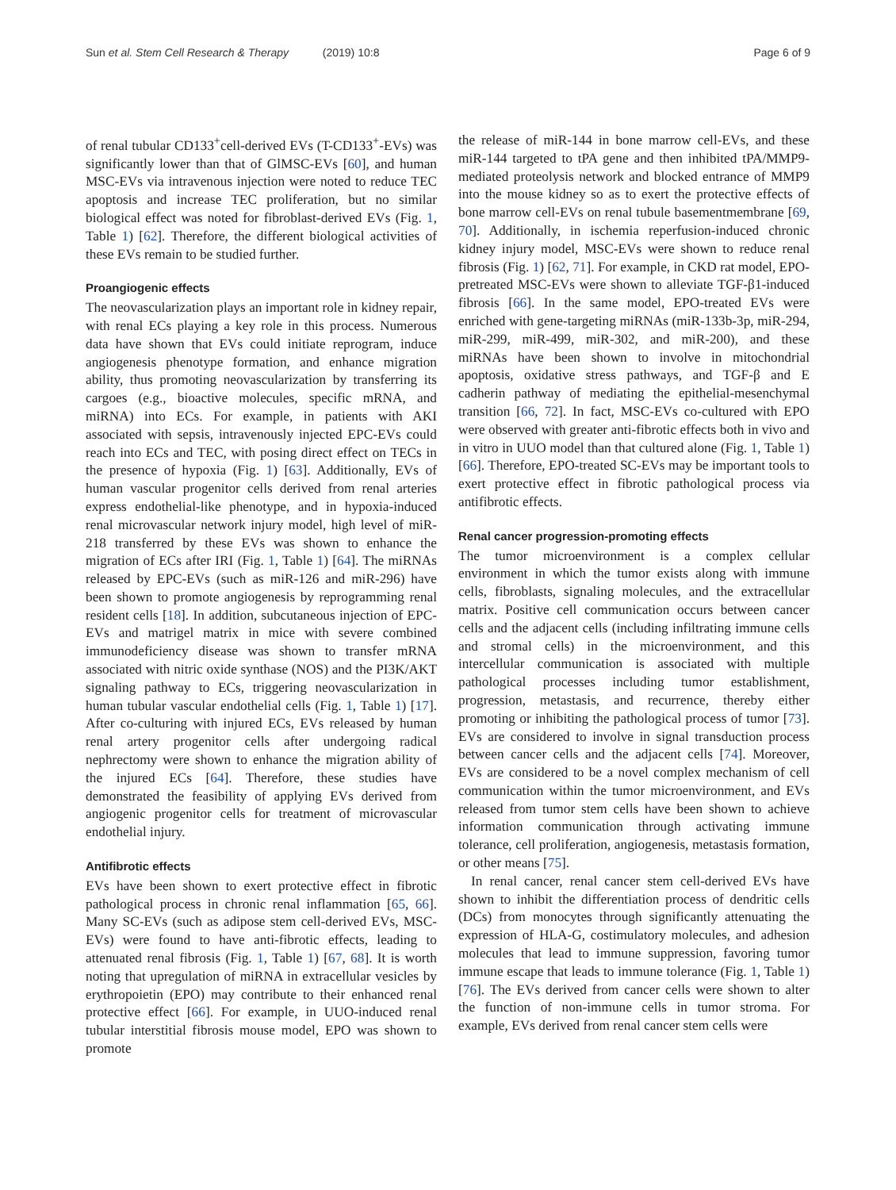Sun et al. Stem Cell Research & Therapy (2019) 10:8 Page 6 of 9
of renal tubular CD133<sup>+</sup>cell-derived EVs (T-CD133<sup>+</sup>-EVs) was significantly lower than that of GlMSC-EVs [60], and human MSC-EVs via intravenous injection were noted to reduce TEC apoptosis and increase TEC proliferation, but no similar biological effect was noted for fibroblast-derived EVs (Fig. 1, Table 1) [62]. Therefore, the different biological activities of these EVs remain to be studied further.
Proangiogenic effects
The neovascularization plays an important role in kidney repair, with renal ECs playing a key role in this process. Numerous data have shown that EVs could initiate reprogram, induce angiogenesis phenotype formation, and enhance migration ability, thus promoting neovascularization by transferring its cargoes (e.g., bioactive molecules, specific mRNA, and miRNA) into ECs. For example, in patients with AKI associated with sepsis, intravenously injected EPC-EVs could reach into ECs and TEC, with posing direct effect on TECs in the presence of hypoxia (Fig. 1) [63]. Additionally, EVs of human vascular progenitor cells derived from renal arteries express endothelial-like phenotype, and in hypoxia-induced renal microvascular network injury model, high level of miR-218 transferred by these EVs was shown to enhance the migration of ECs after IRI (Fig. 1, Table 1) [64]. The miRNAs released by EPC-EVs (such as miR-126 and miR-296) have been shown to promote angiogenesis by reprogramming renal resident cells [18]. In addition, subcutaneous injection of EPC-EVs and matrigel matrix in mice with severe combined immunodeficiency disease was shown to transfer mRNA associated with nitric oxide synthase (NOS) and the PI3K/AKT signaling pathway to ECs, triggering neovascularization in human tubular vascular endothelial cells (Fig. 1, Table 1) [17]. After co-culturing with injured ECs, EVs released by human renal artery progenitor cells after undergoing radical nephrectomy were shown to enhance the migration ability of the injured ECs [64]. Therefore, these studies have demonstrated the feasibility of applying EVs derived from angiogenic progenitor cells for treatment of microvascular endothelial injury.
Antifibrotic effects
EVs have been shown to exert protective effect in fibrotic pathological process in chronic renal inflammation [65, 66]. Many SC-EVs (such as adipose stem cell-derived EVs, MSC-EVs) were found to have anti-fibrotic effects, leading to attenuated renal fibrosis (Fig. 1, Table 1) [67, 68]. It is worth noting that upregulation of miRNA in extracellular vesicles by erythropoietin (EPO) may contribute to their enhanced renal protective effect [66]. For example, in UUO-induced renal tubular interstitial fibrosis mouse model, EPO was shown to promote
the release of miR-144 in bone marrow cell-EVs, and these miR-144 targeted to tPA gene and then inhibited tPA/MMP9-mediated proteolysis network and blocked entrance of MMP9 into the mouse kidney so as to exert the protective effects of bone marrow cell-EVs on renal tubule basementmembrane [69, 70]. Additionally, in ischemia reperfusion-induced chronic kidney injury model, MSC-EVs were shown to reduce renal fibrosis (Fig. 1) [62, 71]. For example, in CKD rat model, EPO-pretreated MSC-EVs were shown to alleviate TGF-β1-induced fibrosis [66]. In the same model, EPO-treated EVs were enriched with gene-targeting miRNAs (miR-133b-3p, miR-294, miR-299, miR-499, miR-302, and miR-200), and these miRNAs have been shown to involve in mitochondrial apoptosis, oxidative stress pathways, and TGF-β and E cadherin pathway of mediating the epithelial-mesenchymal transition [66, 72]. In fact, MSC-EVs co-cultured with EPO were observed with greater anti-fibrotic effects both in vivo and in vitro in UUO model than that cultured alone (Fig. 1, Table 1) [66]. Therefore, EPO-treated SC-EVs may be important tools to exert protective effect in fibrotic pathological process via antifibrotic effects.
Renal cancer progression-promoting effects
The tumor microenvironment is a complex cellular environment in which the tumor exists along with immune cells, fibroblasts, signaling molecules, and the extracellular matrix. Positive cell communication occurs between cancer cells and the adjacent cells (including infiltrating immune cells and stromal cells) in the microenvironment, and this intercellular communication is associated with multiple pathological processes including tumor establishment, progression, metastasis, and recurrence, thereby either promoting or inhibiting the pathological process of tumor [73]. EVs are considered to involve in signal transduction process between cancer cells and the adjacent cells [74]. Moreover, EVs are considered to be a novel complex mechanism of cell communication within the tumor microenvironment, and EVs released from tumor stem cells have been shown to achieve information communication through activating immune tolerance, cell proliferation, angiogenesis, metastasis formation, or other means [75].
In renal cancer, renal cancer stem cell-derived EVs have shown to inhibit the differentiation process of dendritic cells (DCs) from monocytes through significantly attenuating the expression of HLA-G, costimulatory molecules, and adhesion molecules that lead to immune suppression, favoring tumor immune escape that leads to immune tolerance (Fig. 1, Table 1) [76]. The EVs derived from cancer cells were shown to alter the function of non-immune cells in tumor stroma. For example, EVs derived from renal cancer stem cells were